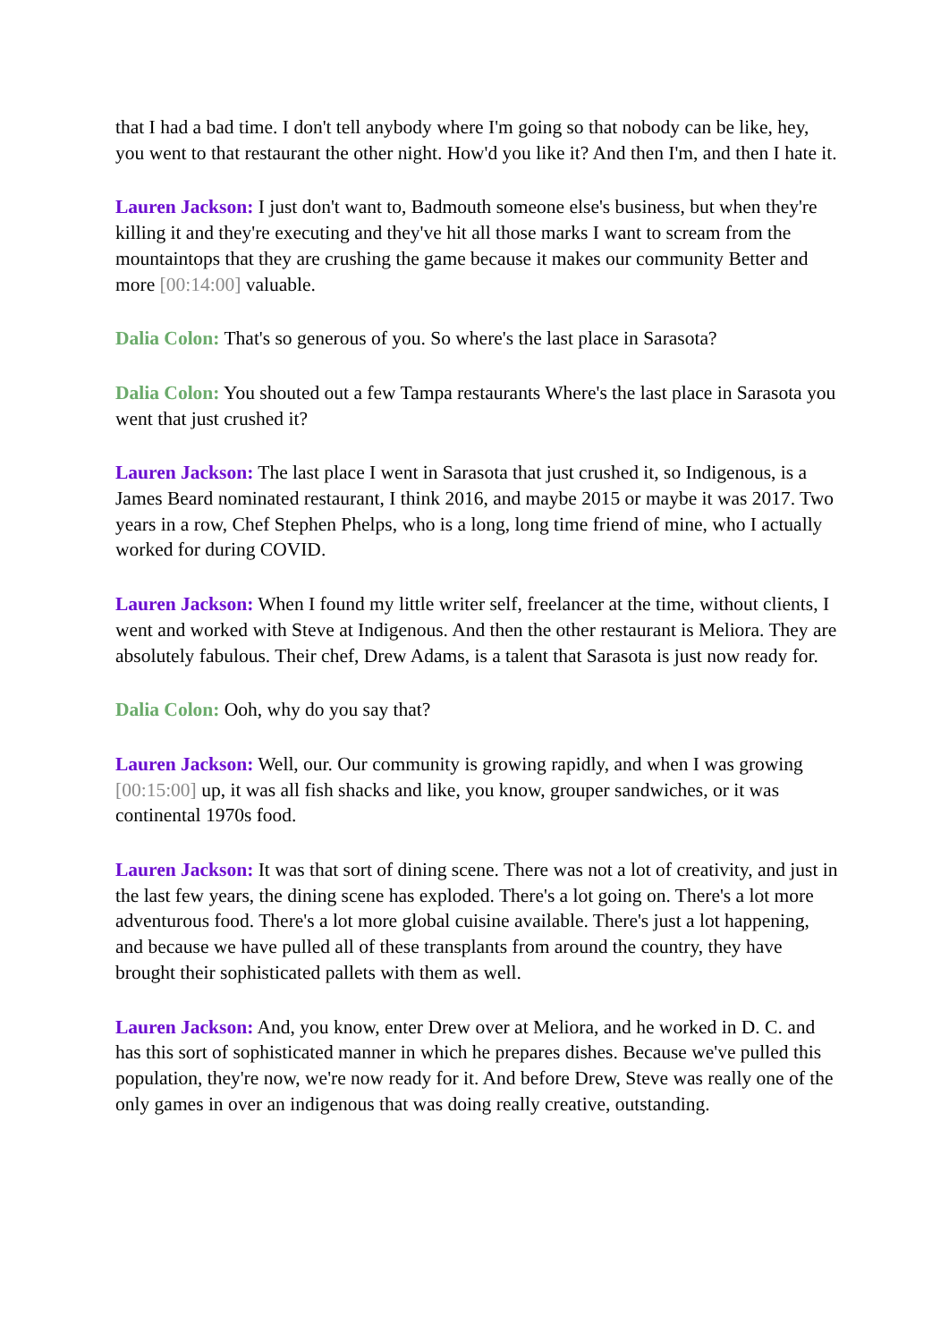that I had a bad time. I don't tell anybody where I'm going so that nobody can be like, hey, you went to that restaurant the other night. How'd you like it? And then I'm, and then I hate it.
Lauren Jackson: I just don't want to, Badmouth someone else's business, but when they're killing it and they're executing and they've hit all those marks I want to scream from the mountaintops that they are crushing the game because it makes our community Better and more [00:14:00] valuable.
Dalia Colon: That's so generous of you. So where's the last place in Sarasota?
Dalia Colon: You shouted out a few Tampa restaurants Where's the last place in Sarasota you went that just crushed it?
Lauren Jackson: The last place I went in Sarasota that just crushed it, so Indigenous, is a James Beard nominated restaurant, I think 2016, and maybe 2015 or maybe it was 2017. Two years in a row, Chef Stephen Phelps, who is a long, long time friend of mine, who I actually worked for during COVID.
Lauren Jackson: When I found my little writer self, freelancer at the time, without clients, I went and worked with Steve at Indigenous. And then the other restaurant is Meliora. They are absolutely fabulous. Their chef, Drew Adams, is a talent that Sarasota is just now ready for.
Dalia Colon: Ooh, why do you say that?
Lauren Jackson: Well, our. Our community is growing rapidly, and when I was growing [00:15:00] up, it was all fish shacks and like, you know, grouper sandwiches, or it was continental 1970s food.
Lauren Jackson: It was that sort of dining scene. There was not a lot of creativity, and just in the last few years, the dining scene has exploded. There's a lot going on. There's a lot more adventurous food. There's a lot more global cuisine available. There's just a lot happening, and because we have pulled all of these transplants from around the country, they have brought their sophisticated pallets with them as well.
Lauren Jackson: And, you know, enter Drew over at Meliora, and he worked in D. C. and has this sort of sophisticated manner in which he prepares dishes. Because we've pulled this population, they're now, we're now ready for it. And before Drew, Steve was really one of the only games in over an indigenous that was doing really creative, outstanding.